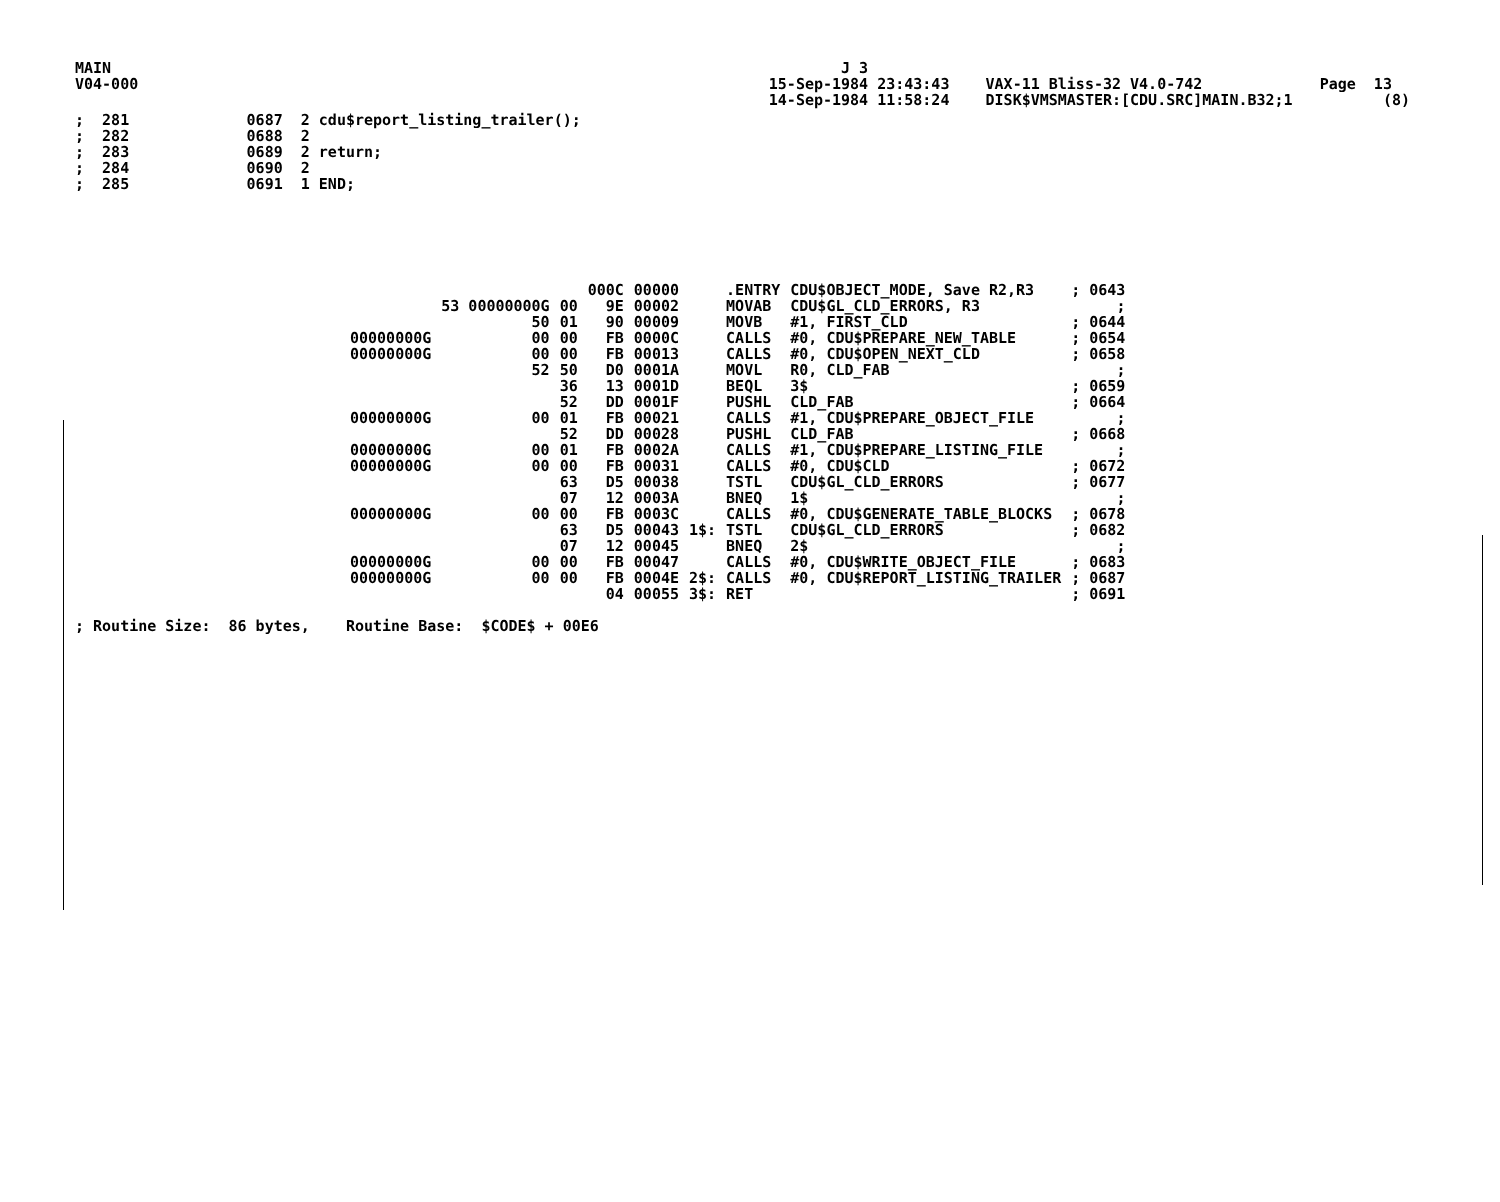MAIN
V04-000
        J 3
15-Sep-1984 23:43:43    VAX-11 Bliss-32 V4.0-742             Page  13
14-Sep-1984 11:58:24    DISK$VMSMASTER:[CDU.SRC]MAIN.B32;1          (8)
;  281             0687  2 cdu$report_listing_trailer();
;  282             0688  2
;  283             0689  2 return;
;  284             0690  2
;  285             0691  1 END;
| | | | 000C | 00000 | | .ENTRY | CDU$OBJECT_MODE, Save R2,R3 | ; 0643 |
| | 53 00000000G | 00 | 9E | 00002 | | MOVAB | CDU$GL_CLD_ERRORS, R3 | ; |
| | 50 | 01 | 90 | 00009 | | MOVB | #1, FIRST_CLD | ; 0644 |
| 00000000G | 00 | 00 | FB | 0000C | | CALLS | #0, CDU$PREPARE_NEW_TABLE | ; 0654 |
| 00000000G | 00 | 00 | FB | 00013 | | CALLS | #0, CDU$OPEN_NEXT_CLD | ; 0658 |
| | 52 | 50 | D0 | 0001A | | MOVL | R0, CLD_FAB | ; |
| | | 36 | 13 | 0001D | | BEQL | 3$ | ; 0659 |
| | | 52 | DD | 0001F | | PUSHL | CLD_FAB | ; 0664 |
| 00000000G | 00 | 01 | FB | 00021 | | CALLS | #1, CDU$PREPARE_OBJECT_FILE | ; |
| | | 52 | DD | 00028 | | PUSHL | CLD_FAB | ; 0668 |
| 00000000G | 00 | 01 | FB | 0002A | | CALLS | #1, CDU$PREPARE_LISTING_FILE | ; |
| 00000000G | 00 | 00 | FB | 00031 | | CALLS | #0, CDU$CLD | ; 0672 |
| | | 63 | D5 | 00038 | | TSTL | CDU$GL_CLD_ERRORS | ; 0677 |
| | | 07 | 12 | 0003A | | BNEQ | 1$ | ; |
| 00000000G | 00 | 00 | FB | 0003C | | CALLS | #0, CDU$GENERATE_TABLE_BLOCKS | ; 0678 |
| | | 63 | D5 | 00043 | 1$: | TSTL | CDU$GL_CLD_ERRORS | ; 0682 |
| | | 07 | 12 | 00045 | | BNEQ | 2$ | ; |
| 00000000G | 00 | 00 | FB | 00047 | | CALLS | #0, CDU$WRITE_OBJECT_FILE | ; 0683 |
| 00000000G | 00 | 00 | FB | 0004E | 2$: | CALLS | #0, CDU$REPORT_LISTING_TRAILER | ; 0687 |
| | | | 04 | 00055 | 3$: | RET | | ; 0691 |
; Routine Size:  86 bytes,    Routine Base:  $CODE$ + 00E6